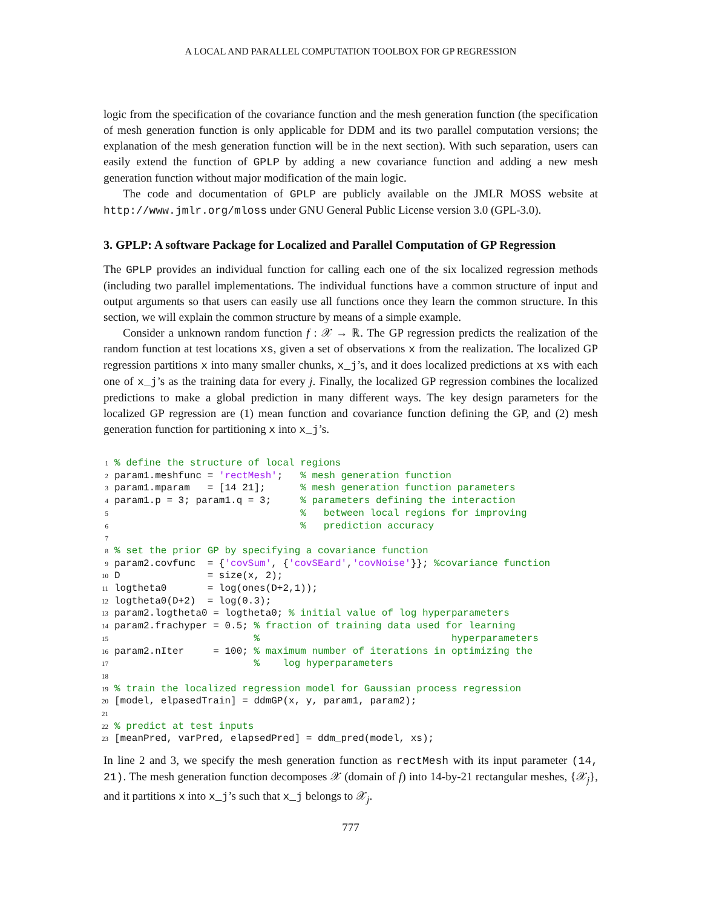A LOCAL AND PARALLEL COMPUTATION TOOLBOX FOR GP REGRESSION
logic from the specification of the covariance function and the mesh generation function (the specification of mesh generation function is only applicable for DDM and its two parallel computation versions; the explanation of the mesh generation function will be in the next section). With such separation, users can easily extend the function of GPLP by adding a new covariance function and adding a new mesh generation function without major modification of the main logic.
The code and documentation of GPLP are publicly available on the JMLR MOSS website at http://www.jmlr.org/mloss under GNU General Public License version 3.0 (GPL-3.0).
3. GPLP: A software Package for Localized and Parallel Computation of GP Regression
The GPLP provides an individual function for calling each one of the six localized regression methods (including two parallel implementations. The individual functions have a common structure of input and output arguments so that users can easily use all functions once they learn the common structure. In this section, we will explain the common structure by means of a simple example.
Consider a unknown random function f : 𝒳 → ℝ. The GP regression predicts the realization of the random function at test locations xs, given a set of observations x from the realization. The localized GP regression partitions x into many smaller chunks, x_j’s, and it does localized predictions at xs with each one of x_j’s as the training data for every j. Finally, the localized GP regression combines the localized predictions to make a global prediction in many different ways. The key design parameters for the localized GP regression are (1) mean function and covariance function defining the GP, and (2) mesh generation function for partitioning x into x_j’s.
1% define the structure of local regions
2param1.meshfunc = 'rectMesh';   % mesh generation function
3param1.mparam   = [14 21];      % mesh generation function parameters
4param1.p = 3; param1.q = 3;     % parameters defining the interaction
5                                %   between local regions for improving
6                                %   prediction accuracy
7
8% set the prior GP by specifying a covariance function
9param2.covfunc  = {'covSum', {'covSEard','covNoise'}}; %covariance function
10 D               = size(x, 2);
11logtheta0       = log(ones(D+2,1));
12logtheta0(D+2)  = log(0.3);
13param2.logtheta0 = logtheta0; % initial value of log hyperparameters
14param2.frachyper = 0.5; % fraction of training data used for learning
15                        %                                 hyperparameters
16param2.nIter     = 100; % maximum number of iterations in optimizing the
17                        %    log hyperparameters
18
19% train the localized regression model for Gaussian process regression
20[model, elpasedTrain] = ddmGP(x, y, param1, param2);
21
22% predict at test inputs
23[meanPred, varPred, elapsedPred] = ddm_pred(model, xs);
In line 2 and 3, we specify the mesh generation function as rectMesh with its input parameter (14, 21). The mesh generation function decomposes 𝒳 (domain of f) into 14-by-21 rectangular meshes, {𝒳<sub>j</sub>}, and it partitions x into x_j’s such that x_j belongs to 𝒳<sub>j</sub>.
777